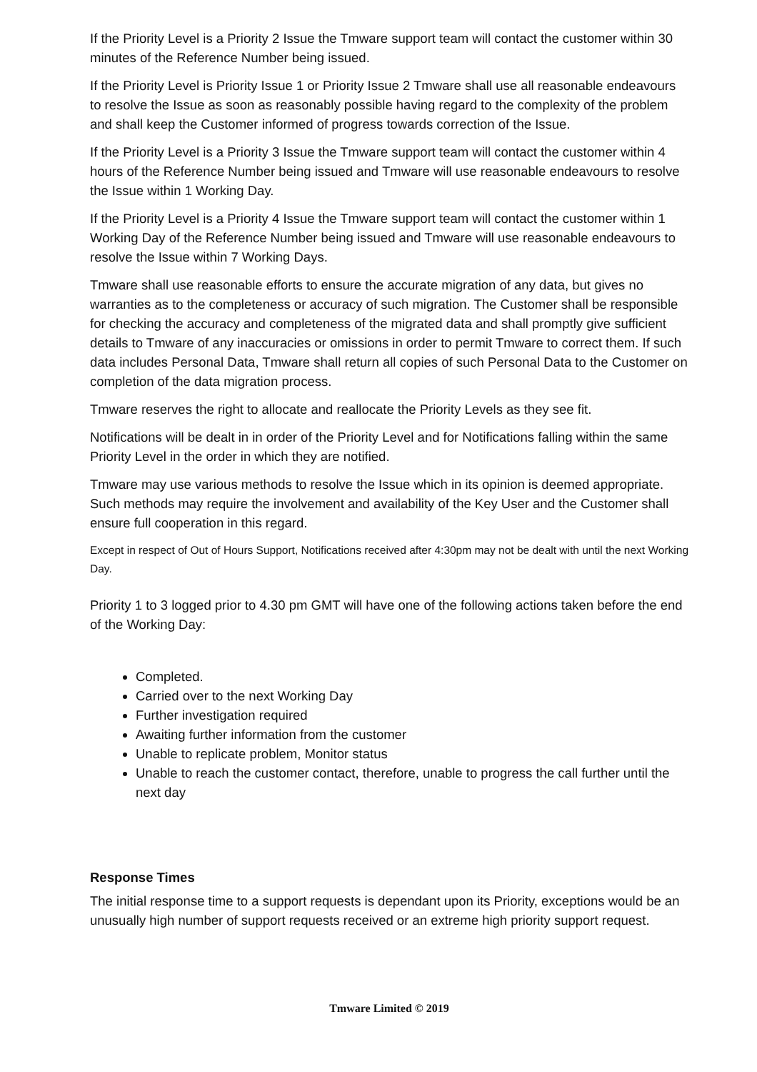If the Priority Level is a Priority 2 Issue the Tmware support team will contact the customer within 30 minutes of the Reference Number being issued.
If the Priority Level is Priority Issue 1 or Priority Issue 2 Tmware shall use all reasonable endeavours to resolve the Issue as soon as reasonably possible having regard to the complexity of the problem and shall keep the Customer informed of progress towards correction of the Issue.
If the Priority Level is a Priority 3 Issue the Tmware support team will contact the customer within 4 hours of the Reference Number being issued and Tmware will use reasonable endeavours to resolve the Issue within 1 Working Day.
If the Priority Level is a Priority 4 Issue the Tmware support team will contact the customer within 1 Working Day of the Reference Number being issued and Tmware will use reasonable endeavours to resolve the Issue within 7 Working Days.
Tmware shall use reasonable efforts to ensure the accurate migration of any data, but gives no warranties as to the completeness or accuracy of such migration. The Customer shall be responsible for checking the accuracy and completeness of the migrated data and shall promptly give sufficient details to Tmware of any inaccuracies or omissions in order to permit Tmware to correct them. If such data includes Personal Data, Tmware shall return all copies of such Personal Data to the Customer on completion of the data migration process.
Tmware reserves the right to allocate and reallocate the Priority Levels as they see fit.
Notifications will be dealt in in order of the Priority Level and for Notifications falling within the same Priority Level in the order in which they are notified.
Tmware may use various methods to resolve the Issue which in its opinion is deemed appropriate. Such methods may require the involvement and availability of the Key User and the Customer shall ensure full cooperation in this regard.
Except in respect of Out of Hours Support, Notifications received after 4:30pm may not be dealt with until the next Working Day.
Priority 1 to 3 logged prior to 4.30 pm GMT will have one of the following actions taken before the end of the Working Day:
Completed.
Carried over to the next Working Day
Further investigation required
Awaiting further information from the customer
Unable to replicate problem, Monitor status
Unable to reach the customer contact, therefore, unable to progress the call further until the next day
Response Times
The initial response time to a support requests is dependant upon its Priority, exceptions would be an unusually high number of support requests received or an extreme high priority support request.
Tmware Limited © 2019